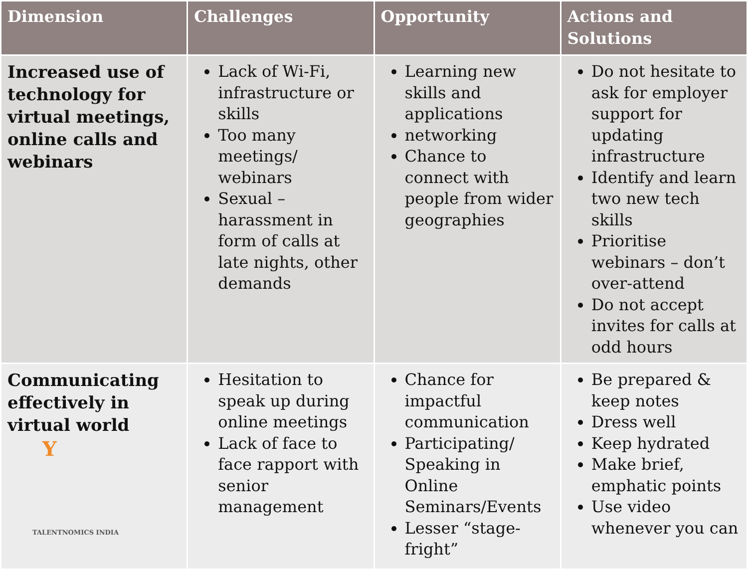| Dimension | Challenges | Opportunity | Actions and Solutions |
| --- | --- | --- | --- |
| Increased use of technology for virtual meetings, online calls and webinars | Lack of Wi-Fi, infrastructure or skills Too many meetings/ webinars Sexual – harassment in form of calls at late nights, other demands | Learning new skills and applications networking Chance to connect with people from wider geographies | Do not hesitate to ask for employer support for updating infrastructure Identify and learn two new tech skills Prioritise webinars – don’t over-attend Do not accept invites for calls at odd hours |
| Communicating effectively in virtual world Y TALENTNOMICS INDIA | Hesitation to speak up during online meetings Lack of face to face rapport with senior management | Chance for impactful communication Participating/ Speaking in Online Seminars/Events Lesser “stage-fright” | Be prepared & keep notes Dress well Keep hydrated Make brief, emphatic points Use video whenever you can |